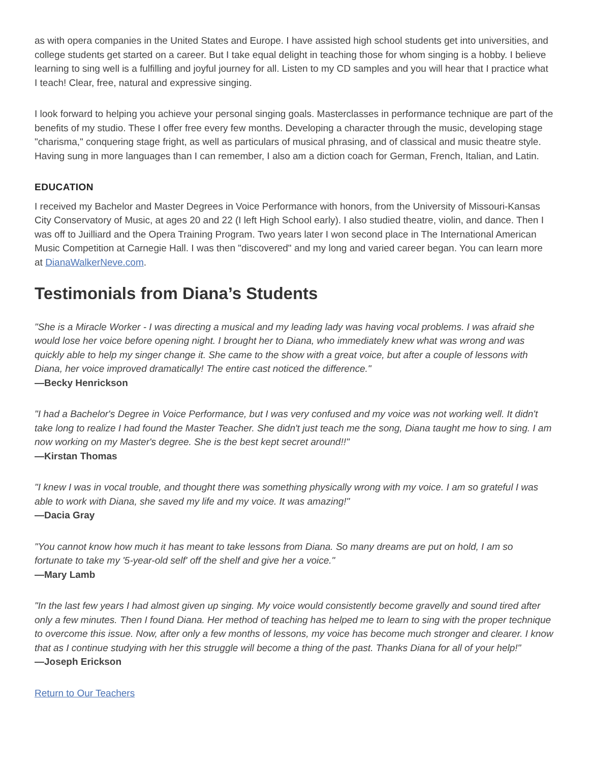as with opera companies in the United States and Europe. I have assisted high school students get into universities, and college students get started on a career. But I take equal delight in teaching those for whom singing is a hobby. I believe learning to sing well is a fulfilling and joyful journey for all. Listen to my CD samples and you will hear that I practice what I teach! Clear, free, natural and expressive singing.
I look forward to helping you achieve your personal singing goals. Masterclasses in performance technique are part of the benefits of my studio. These I offer free every few months. Developing a character through the music, developing stage "charisma," conquering stage fright, as well as particulars of musical phrasing, and of classical and music theatre style. Having sung in more languages than I can remember, I also am a diction coach for German, French, Italian, and Latin.
EDUCATION
I received my Bachelor and Master Degrees in Voice Performance with honors, from the University of Missouri-Kansas City Conservatory of Music, at ages 20 and 22 (I left High School early). I also studied theatre, violin, and dance. Then I was off to Juilliard and the Opera Training Program. Two years later I won second place in The International American Music Competition at Carnegie Hall. I was then "discovered" and my long and varied career began. You can learn more at DianaWalkerNeve.com.
Testimonials from Diana’s Students
"She is a Miracle Worker - I was directing a musical and my leading lady was having vocal problems. I was afraid she would lose her voice before opening night. I brought her to Diana, who immediately knew what was wrong and was quickly able to help my singer change it. She came to the show with a great voice, but after a couple of lessons with Diana, her voice improved dramatically! The entire cast noticed the difference."
—Becky Henrickson
"I had a Bachelor's Degree in Voice Performance, but I was very confused and my voice was not working well. It didn't take long to realize I had found the Master Teacher. She didn't just teach me the song, Diana taught me how to sing. I am now working on my Master's degree. She is the best kept secret around!!"
—Kirstan Thomas
"I knew I was in vocal trouble, and thought there was something physically wrong with my voice. I am so grateful I was able to work with Diana, she saved my life and my voice. It was amazing!"
—Dacia Gray
"You cannot know how much it has meant to take lessons from Diana. So many dreams are put on hold, I am so fortunate to take my '5-year-old self' off the shelf and give her a voice."
—Mary Lamb
"In the last few years I had almost given up singing. My voice would consistently become gravelly and sound tired after only a few minutes. Then I found Diana. Her method of teaching has helped me to learn to sing with the proper technique to overcome this issue. Now, after only a few months of lessons, my voice has become much stronger and clearer. I know that as I continue studying with her this struggle will become a thing of the past. Thanks Diana for all of your help!"
—Joseph Erickson
Return to Our Teachers